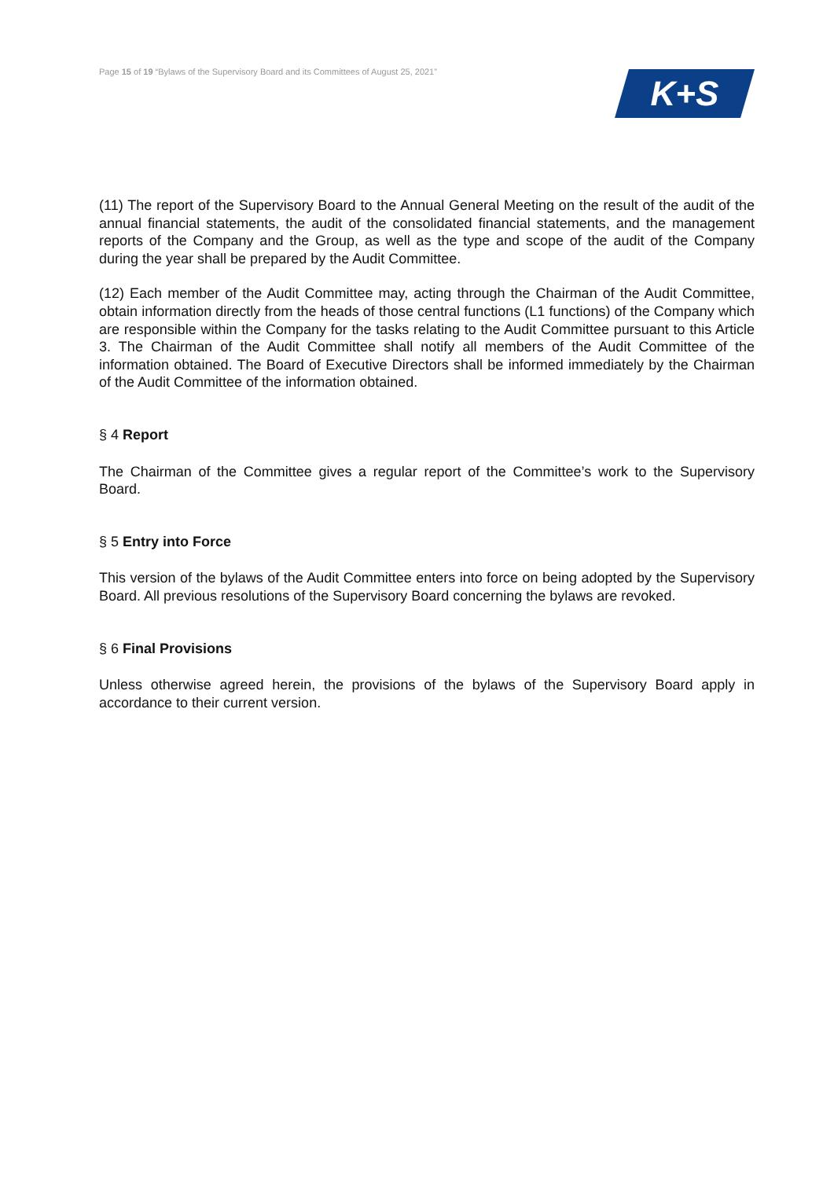Page 15 of 19 “Bylaws of the Supervisory Board and its Committees of August 25, 2021”
K+S
(11) The report of the Supervisory Board to the Annual General Meeting on the result of the audit of the annual financial statements, the audit of the consolidated financial statements, and the management reports of the Company and the Group, as well as the type and scope of the audit of the Company during the year shall be prepared by the Audit Committee.
(12) Each member of the Audit Committee may, acting through the Chairman of the Audit Committee, obtain information directly from the heads of those central functions (L1 functions) of the Company which are responsible within the Company for the tasks relating to the Audit Committee pursuant to this Article 3. The Chairman of the Audit Committee shall notify all members of the Audit Committee of the information obtained. The Board of Executive Directors shall be informed immediately by the Chairman of the Audit Committee of the information obtained.
§ 4 Report
The Chairman of the Committee gives a regular report of the Committee’s work to the Supervisory Board.
§ 5 Entry into Force
This version of the bylaws of the Audit Committee enters into force on being adopted by the Supervisory Board. All previous resolutions of the Supervisory Board concerning the bylaws are revoked.
§ 6 Final Provisions
Unless otherwise agreed herein, the provisions of the bylaws of the Supervisory Board apply in accordance to their current version.